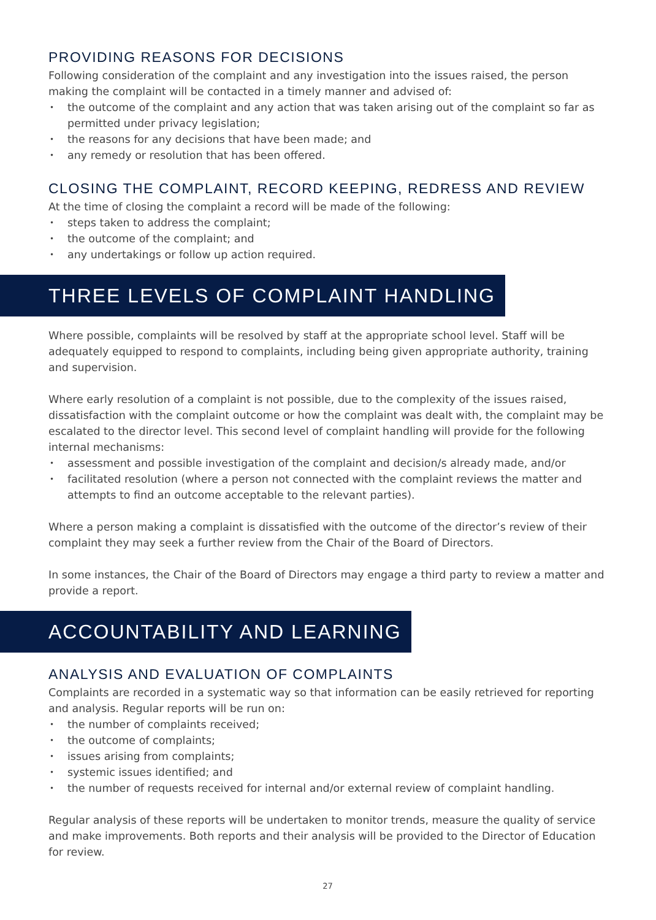PROVIDING REASONS FOR DECISIONS
Following consideration of the complaint and any investigation into the issues raised, the person making the complaint will be contacted in a timely manner and advised of:
• the outcome of the complaint and any action that was taken arising out of the complaint so far as permitted under privacy legislation;
• the reasons for any decisions that have been made; and
• any remedy or resolution that has been offered.
CLOSING THE COMPLAINT, RECORD KEEPING, REDRESS AND REVIEW
At the time of closing the complaint a record will be made of the following:
• steps taken to address the complaint;
• the outcome of the complaint; and
• any undertakings or follow up action required.
THREE LEVELS OF COMPLAINT HANDLING
Where possible, complaints will be resolved by staff at the appropriate school level. Staff will be adequately equipped to respond to complaints, including being given appropriate authority, training and supervision.
Where early resolution of a complaint is not possible, due to the complexity of the issues raised, dissatisfaction with the complaint outcome or how the complaint was dealt with, the complaint may be escalated to the director level. This second level of complaint handling will provide for the following internal mechanisms:
• assessment and possible investigation of the complaint and decision/s already made, and/or
• facilitated resolution (where a person not connected with the complaint reviews the matter and attempts to find an outcome acceptable to the relevant parties).
Where a person making a complaint is dissatisfied with the outcome of the director’s review of their complaint they may seek a further review from the Chair of the Board of Directors.
In some instances, the Chair of the Board of Directors may engage a third party to review a matter and provide a report.
ACCOUNTABILITY AND LEARNING
ANALYSIS AND EVALUATION OF COMPLAINTS
Complaints are recorded in a systematic way so that information can be easily retrieved for reporting and analysis. Regular reports will be run on:
• the number of complaints received;
• the outcome of complaints;
• issues arising from complaints;
• systemic issues identified; and
• the number of requests received for internal and/or external review of complaint handling.
Regular analysis of these reports will be undertaken to monitor trends, measure the quality of service and make improvements. Both reports and their analysis will be provided to the Director of Education for review.
27